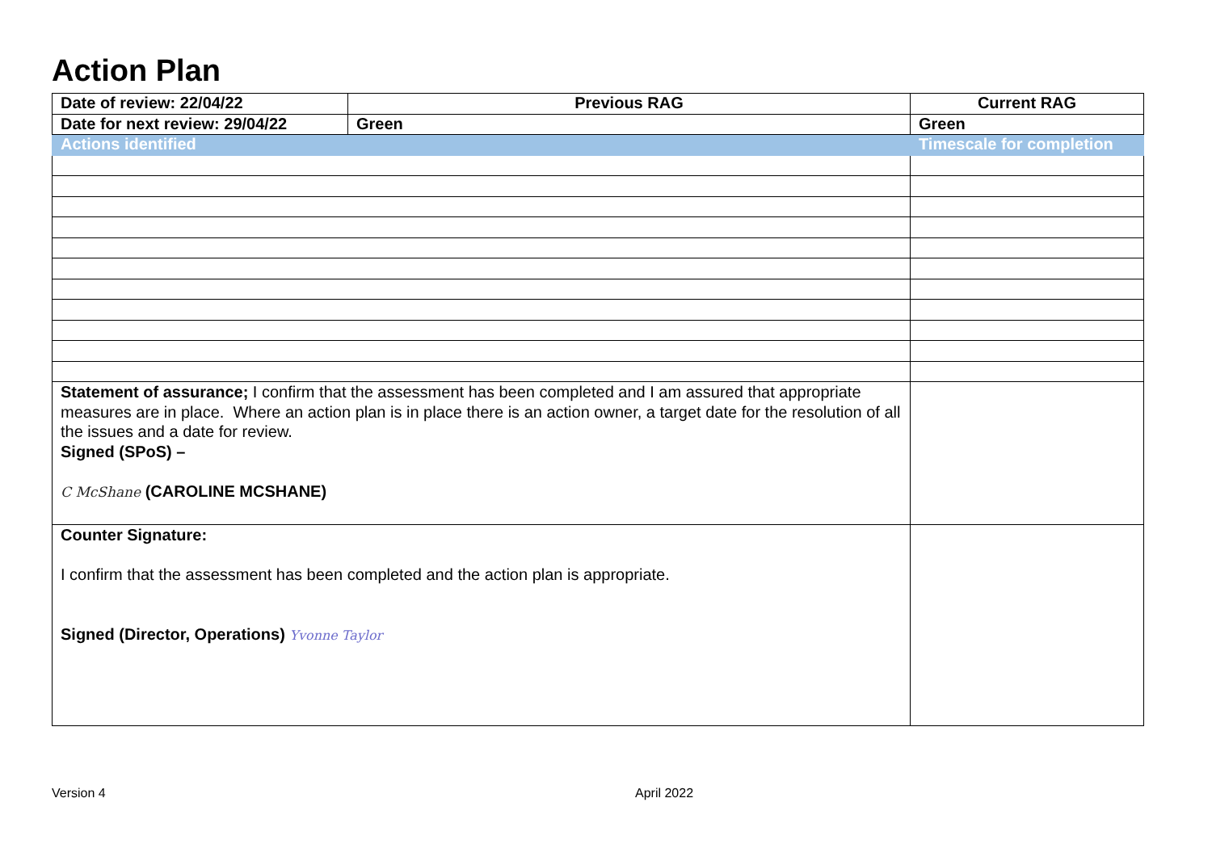Action Plan
| Date of review: 22/04/22 | Previous RAG | Current RAG |
| Date for next review: 29/04/22 | Green | Green |
| Actions identified | | Timescale for completion |
| Statement of assurance; I confirm that the assessment has been completed and I am assured that appropriate measures are in place. Where an action plan is in place there is an action owner, a target date for the resolution of all the issues and a date for review. Signed (SPoS) – C McShane (CAROLINE MCSHANE) | | |
| Counter Signature: I confirm that the assessment has been completed and the action plan is appropriate. Signed (Director, Operations) Yvonne Taylor | | |
Version 4 April 2022